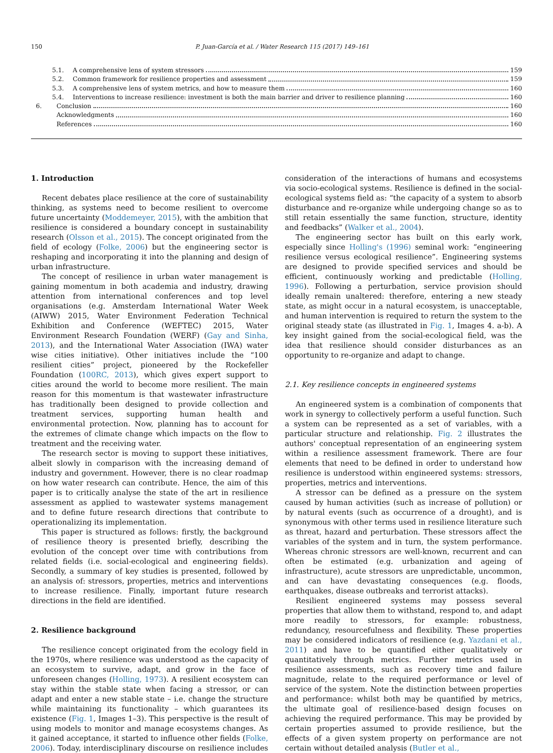150 P. Juan-García et al. / Water Research 115 (2017) 149–161
5.1. A comprehensive lens of system stressors 159
5.2. Common framework for resilience properties and assessment 159
5.3. A comprehensive lens of system metrics, and how to measure them 160
5.4. Interventions to increase resilience: investment is both the main barrier and driver to resilience planning 160
6. Conclusion 160
Acknowledgments 160
References 160
1. Introduction
Recent debates place resilience at the core of sustainability thinking, as systems need to become resilient to overcome future uncertainty (Moddemeyer, 2015), with the ambition that resilience is considered a boundary concept in sustainability research (Olsson et al., 2015). The concept originated from the field of ecology (Folke, 2006) but the engineering sector is reshaping and incorporating it into the planning and design of urban infrastructure.
The concept of resilience in urban water management is gaining momentum in both academia and industry, drawing attention from international conferences and top level organisations (e.g. Amsterdam International Water Week (AIWW) 2015, Water Environment Federation Technical Exhibition and Conference (WEFTEC) 2015, Water Environment Research Foundation (WERF) (Gay and Sinha, 2013), and the International Water Association (IWA) water wise cities initiative). Other initiatives include the “100 resilient cities” project, pioneered by the Rockefeller Foundation (100RC, 2013), which gives expert support to cities around the world to become more resilient. The main reason for this momentum is that wastewater infrastructure has traditionally been designed to provide collection and treatment services, supporting human health and environmental protection. Now, planning has to account for the extremes of climate change which impacts on the flow to treatment and the receiving water.
The research sector is moving to support these initiatives, albeit slowly in comparison with the increasing demand of industry and government. However, there is no clear roadmap on how water research can contribute. Hence, the aim of this paper is to critically analyse the state of the art in resilience assessment as applied to wastewater systems management and to define future research directions that contribute to operationalizing its implementation.
This paper is structured as follows: firstly, the background of resilience theory is presented briefly, describing the evolution of the concept over time with contributions from related fields (i.e. social-ecological and engineering fields). Secondly, a summary of key studies is presented, followed by an analysis of: stressors, properties, metrics and interventions to increase resilience. Finally, important future research directions in the field are identified.
2. Resilience background
The resilience concept originated from the ecology field in the 1970s, where resilience was understood as the capacity of an ecosystem to survive, adapt, and grow in the face of unforeseen changes (Holling, 1973). A resilient ecosystem can stay within the stable state when facing a stressor, or can adapt and enter a new stable state – i.e. change the structure while maintaining its functionality – which guarantees its existence (Fig. 1, Images 1–3). This perspective is the result of using models to monitor and manage ecosystems changes. As it gained acceptance, it started to influence other fields (Folke, 2006). Today, interdisciplinary discourse on resilience includes consideration of the interactions of humans and ecosystems via socio-ecological systems. Resilience is defined in the social-ecological systems field as: “the capacity of a system to absorb disturbance and re-organize while undergoing change so as to still retain essentially the same function, structure, identity and feedbacks” (Walker et al., 2004).
The engineering sector has built on this early work, especially since Holling's (1996) seminal work: “engineering resilience versus ecological resilience”. Engineering systems are designed to provide specified services and should be efficient, continuously working and predictable (Holling, 1996). Following a perturbation, service provision should ideally remain unaltered: therefore, entering a new steady state, as might occur in a natural ecosystem, is unacceptable, and human intervention is required to return the system to the original steady state (as illustrated in Fig. 1, Images 4. a-b). A key insight gained from the social-ecological field, was the idea that resilience should consider disturbances as an opportunity to re-organize and adapt to change.
2.1. Key resilience concepts in engineered systems
An engineered system is a combination of components that work in synergy to collectively perform a useful function. Such a system can be represented as a set of variables, with a particular structure and relationship. Fig. 2 illustrates the authors' conceptual representation of an engineering system within a resilience assessment framework. There are four elements that need to be defined in order to understand how resilience is understood within engineered systems: stressors, properties, metrics and interventions.
A stressor can be defined as a pressure on the system caused by human activities (such as increase of pollution) or by natural events (such as occurrence of a drought), and is synonymous with other terms used in resilience literature such as threat, hazard and perturbation. These stressors affect the variables of the system and in turn, the system performance. Whereas chronic stressors are well-known, recurrent and can often be estimated (e.g. urbanization and ageing of infrastructure), acute stressors are unpredictable, uncommon, and can have devastating consequences (e.g. floods, earthquakes, disease outbreaks and terrorist attacks).
Resilient engineered systems may possess several properties that allow them to withstand, respond to, and adapt more readily to stressors, for example: robustness, redundancy, resourcefulness and flexibility. These properties may be considered indicators of resilience (e.g. Yazdani et al., 2011) and have to be quantified either qualitatively or quantitatively through metrics. Further metrics used in resilience assessments, such as recovery time and failure magnitude, relate to the required performance or level of service of the system. Note the distinction between properties and performance: whilst both may be quantified by metrics, the ultimate goal of resilience-based design focuses on achieving the required performance. This may be provided by certain properties assumed to provide resilience, but the effects of a given system property on performance are not certain without detailed analysis (Butler et al.,